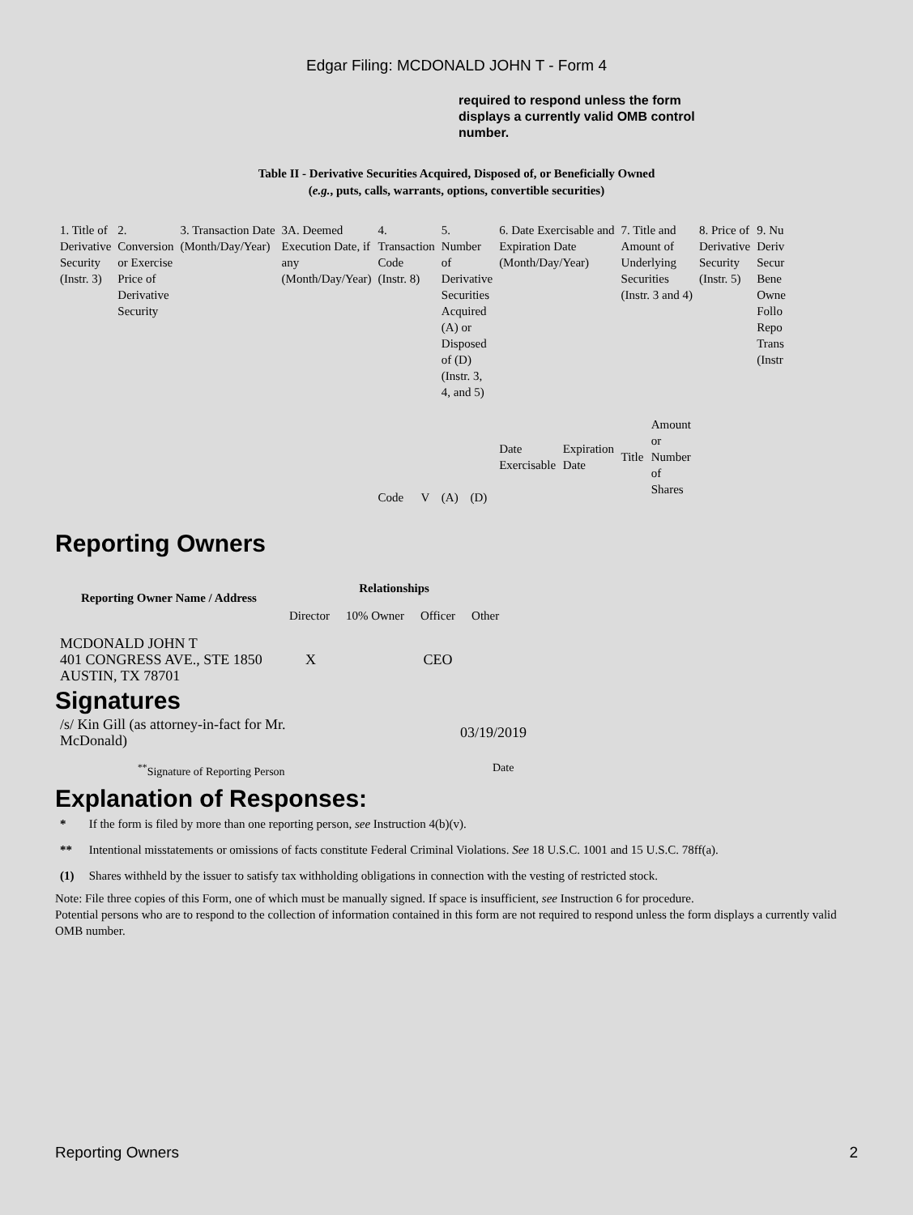Edgar Filing: MCDONALD JOHN T - Form 4
required to respond unless the form displays a currently valid OMB control number.
Table II - Derivative Securities Acquired, Disposed of, or Beneficially Owned
(e.g., puts, calls, warrants, options, convertible securities)
| 1. Title of Derivative Security (Instr. 3) | 2. Conversion or Exercise Price of Derivative Security | 3. Transaction Date (Month/Day/Year) | 3A. Deemed Execution Date, if any (Month/Day/Year) | 4. Transaction Code (Instr. 8) | | 5. Number of Derivative Securities Acquired (A) or Disposed of (D) (Instr. 3, 4, and 5) | | 6. Date Exercisable and Expiration Date (Month/Day/Year) | | 7. Title and Amount of Underlying Securities (Instr. 3 and 4) | | 8. Price of Derivative Security (Instr. 5) | 9. Nu Deriv Secur Bene Owne Follo Repo Trans (Instr |
| --- | --- | --- | --- | --- | --- | --- | --- | --- | --- | --- | --- | --- | --- |
| | | | | Code | V | (A) | (D) | Date Exercisable | Expiration Date | Title | Amount or Number of Shares | | |
Reporting Owners
| Reporting Owner Name / Address | Relationships | | | |
| --- | --- | --- | --- | --- |
| | Director | 10% Owner | Officer | Other |
| MCDONALD JOHN T 401 CONGRESS AVE., STE 1850 AUSTIN, TX 78701 | X | | CEO | |
Signatures
| /s/ Kin Gill (as attorney-in-fact for Mr. McDonald) | 03/19/2019 |
| <sup>**</sup> Signature of Reporting Person | Date |
Explanation of Responses:
| * | If the form is filed by more than one reporting person, see Instruction 4(b)(v). |
| ** | Intentional misstatements or omissions of facts constitute Federal Criminal Violations. See 18 U.S.C. 1001 and 15 U.S.C. 78ff(a). |
| (1) | Shares withheld by the issuer to satisfy tax withholding obligations in connection with the vesting of restricted stock. |
Note: File three copies of this Form, one of which must be manually signed. If space is insufficient, see Instruction 6 for procedure.
Potential persons who are to respond to the collection of information contained in this form are not required to respond unless the form displays a currently valid OMB number.
Reporting Owners 2